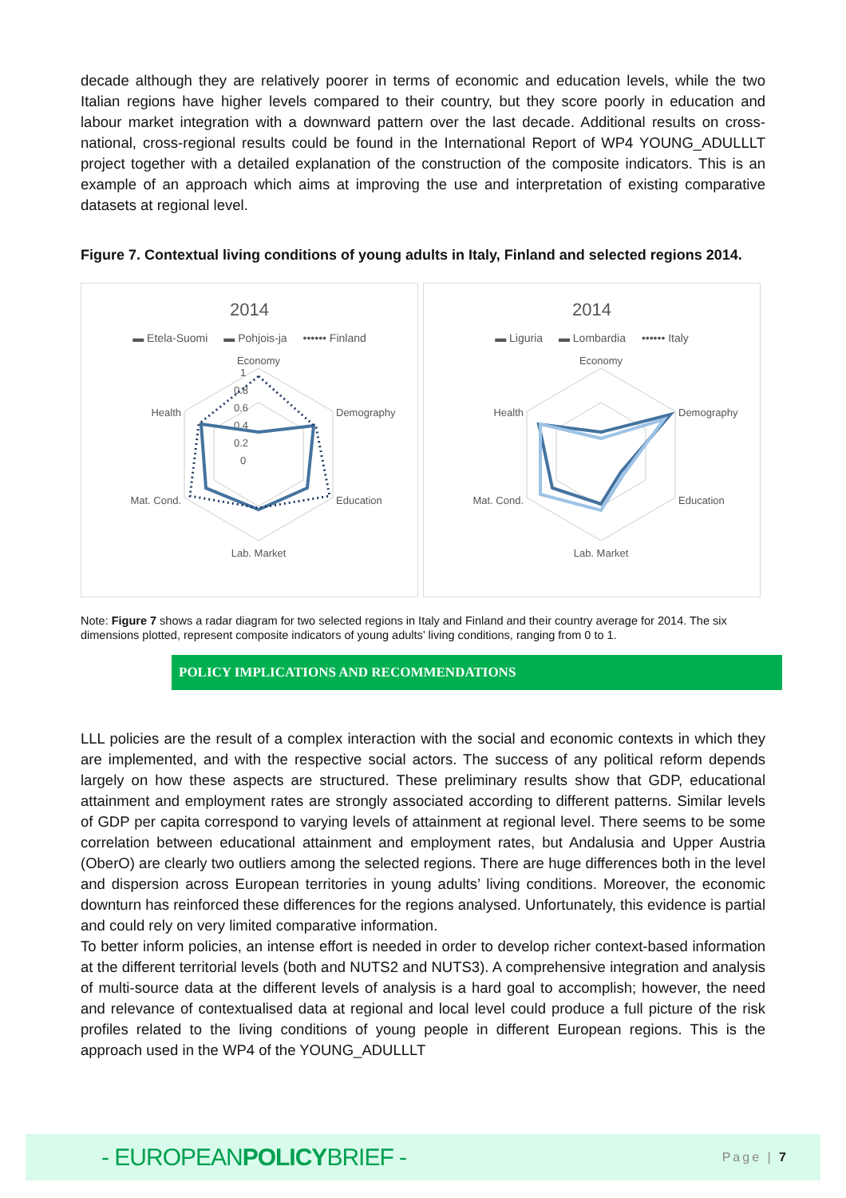decade although they are relatively poorer in terms of economic and education levels, while the two Italian regions have higher levels compared to their country, but they score poorly in education and labour market integration with a downward pattern over the last decade. Additional results on cross-national, cross-regional results could be found in the International Report of WP4 YOUNG_ADULLLT project together with a detailed explanation of the construction of the composite indicators. This is an example of an approach which aims at improving the use and interpretation of existing comparative datasets at regional level.
Figure 7. Contextual living conditions of young adults in Italy, Finland and selected regions 2014.
2014
▬ Etela-Suomi ▬ Pohjois-ja •••••• Finland
Economy
Demography
Education
Lab. Market
Mat. Cond.
Health
1
0.8
0.6
0.4
0.2
0
2014
▬ Liguria ▬ Lombardia •••••• Italy
Economy
Demography
Education
Lab. Market
Mat. Cond.
Health
Note: Figure 7 shows a radar diagram for two selected regions in Italy and Finland and their country average for 2014. The six dimensions plotted, represent composite indicators of young adults’ living conditions, ranging from 0 to 1.
POLICY IMPLICATIONS AND RECOMMENDATIONS
LLL policies are the result of a complex interaction with the social and economic contexts in which they are implemented, and with the respective social actors. The success of any political reform depends largely on how these aspects are structured. These preliminary results show that GDP, educational attainment and employment rates are strongly associated according to different patterns. Similar levels of GDP per capita correspond to varying levels of attainment at regional level. There seems to be some correlation between educational attainment and employment rates, but Andalusia and Upper Austria (OberO) are clearly two outliers among the selected regions. There are huge differences both in the level and dispersion across European territories in young adults’ living conditions. Moreover, the economic downturn has reinforced these differences for the regions analysed. Unfortunately, this evidence is partial and could rely on very limited comparative information.
To better inform policies, an intense effort is needed in order to develop richer context-based information at the different territorial levels (both and NUTS2 and NUTS3). A comprehensive integration and analysis of multi-source data at the different levels of analysis is a hard goal to accomplish; however, the need and relevance of contextualised data at regional and local level could produce a full picture of the risk profiles related to the living conditions of young people in different European regions. This is the approach used in the WP4 of the YOUNG_ADULLLT
- EUROPEANPOLICYBRIEF -
Page | 7